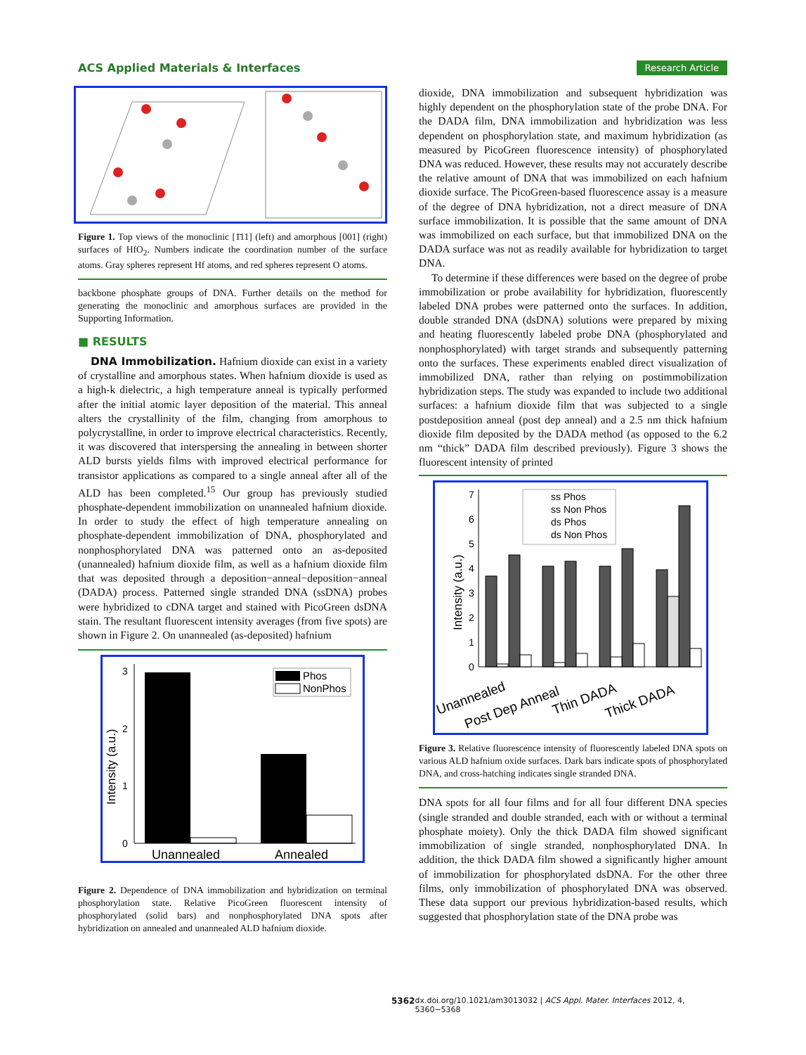ACS Applied Materials & Interfaces Research Article
Figure 1. Top views of the monoclinic [1̄11] (left) and amorphous [001] (right) surfaces of HfO<sub>2</sub>. Numbers indicate the coordination number of the surface atoms. Gray spheres represent Hf atoms, and red spheres represent O atoms.
backbone phosphate groups of DNA. Further details on the method for generating the monoclinic and amorphous surfaces are provided in the Supporting Information.
■ RESULTS
DNA Immobilization. Hafnium dioxide can exist in a variety of crystalline and amorphous states. When hafnium dioxide is used as a high-k dielectric, a high temperature anneal is typically performed after the initial atomic layer deposition of the material. This anneal alters the crystallinity of the film, changing from amorphous to polycrystalline, in order to improve electrical characteristics. Recently, it was discovered that interspersing the annealing in between shorter ALD bursts yields films with improved electrical performance for transistor applications as compared to a single anneal after all of the ALD has been completed.<sup>15</sup> Our group has previously studied phosphate-dependent immobilization on unannealed hafnium dioxide. In order to study the effect of high temperature annealing on phosphate-dependent immobilization of DNA, phosphorylated and nonphosphorylated DNA was patterned onto an as-deposited (unannealed) hafnium dioxide film, as well as a hafnium dioxide film that was deposited through a deposition−anneal−deposition−anneal (DADA) process. Patterned single stranded DNA (ssDNA) probes were hybridized to cDNA target and stained with PicoGreen dsDNA stain. The resultant fluorescent intensity averages (from five spots) are shown in Figure 2. On unannealed (as-deposited) hafnium
3
2
1
0
Intensity (a.u.)
Phos
NonPhos
Unannealed
Annealed
Figure 2. Dependence of DNA immobilization and hybridization on terminal phosphorylation state. Relative PicoGreen fluorescent intensity of phosphorylated (solid bars) and nonphosphorylated DNA spots after hybridization on annealed and unannealed ALD hafnium dioxide.
dioxide, DNA immobilization and subsequent hybridization was highly dependent on the phosphorylation state of the probe DNA. For the DADA film, DNA immobilization and hybridization was less dependent on phosphorylation state, and maximum hybridization (as measured by PicoGreen fluorescence intensity) of phosphorylated DNA was reduced. However, these results may not accurately describe the relative amount of DNA that was immobilized on each hafnium dioxide surface. The PicoGreen-based fluorescence assay is a measure of the degree of DNA hybridization, not a direct measure of DNA surface immobilization. It is possible that the same amount of DNA was immobilized on each surface, but that immobilized DNA on the DADA surface was not as readily available for hybridization to target DNA.
To determine if these differences were based on the degree of probe immobilization or probe availability for hybridization, fluorescently labeled DNA probes were patterned onto the surfaces. In addition, double stranded DNA (dsDNA) solutions were prepared by mixing and heating fluorescently labeled probe DNA (phosphorylated and nonphosphorylated) with target strands and subsequently patterning onto the surfaces. These experiments enabled direct visualization of immobilized DNA, rather than relying on postimmobilization hybridization steps. The study was expanded to include two additional surfaces: a hafnium dioxide film that was subjected to a single postdeposition anneal (post dep anneal) and a 2.5 nm thick hafnium dioxide film deposited by the DADA method (as opposed to the 6.2 nm “thick” DADA film described previously). Figure 3 shows the fluorescent intensity of printed
0
1
2
3
4
5
6
7
Intensity (a.u.)
ss Phos
ss Non Phos
ds Phos
ds Non Phos
Unannealed
Post Dep Anneal
Thin DADA
Thick DADA
Figure 3. Relative fluorescence intensity of fluorescently labeled DNA spots on various ALD hafnium oxide surfaces. Dark bars indicate spots of phosphorylated DNA, and cross-hatching indicates single stranded DNA.
DNA spots for all four films and for all four different DNA species (single stranded and double stranded, each with or without a terminal phosphate moiety). Only the thick DADA film showed significant immobilization of single stranded, nonphosphorylated DNA. In addition, the thick DADA film showed a significantly higher amount of immobilization for phosphorylated dsDNA. For the other three films, only immobilization of phosphorylated DNA was observed. These data support our previous hybridization-based results, which suggested that phosphorylation state of the DNA probe was
5362 dx.doi.org/10.1021/am3013032 | ACS Appl. Mater. Interfaces 2012, 4, 5360−5368